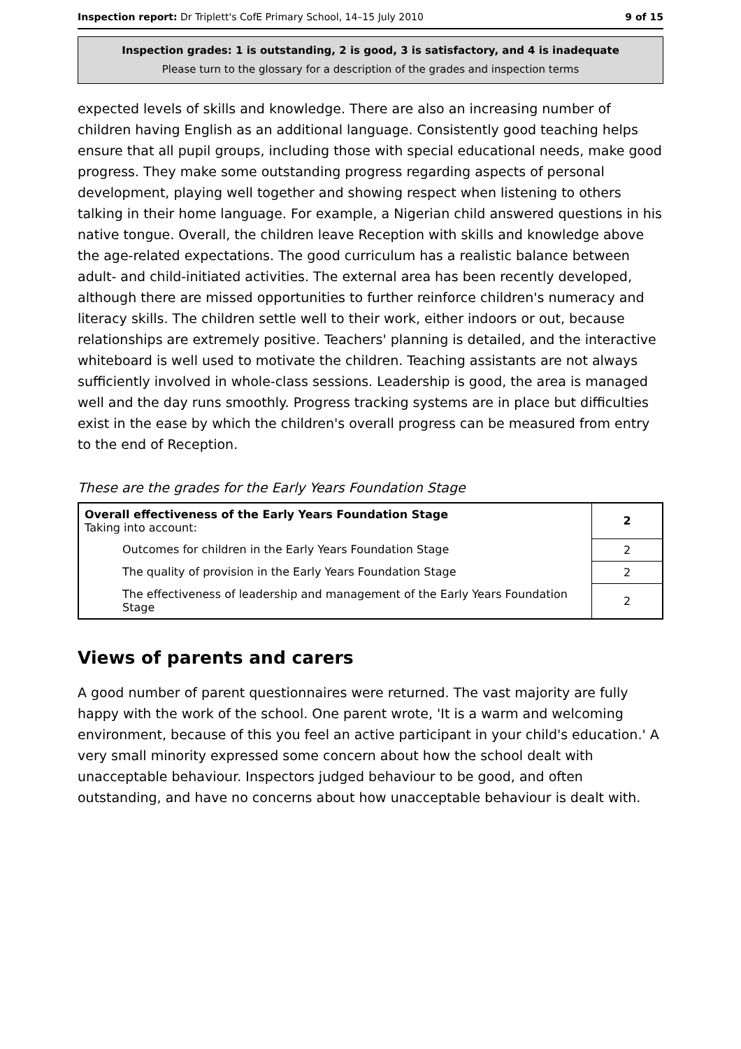Inspection report: Dr Triplett's CofE Primary School, 14–15 July 2010 9 of 15
Inspection grades: 1 is outstanding, 2 is good, 3 is satisfactory, and 4 is inadequate
Please turn to the glossary for a description of the grades and inspection terms
expected levels of skills and knowledge. There are also an increasing number of children having English as an additional language. Consistently good teaching helps ensure that all pupil groups, including those with special educational needs, make good progress. They make some outstanding progress regarding aspects of personal development, playing well together and showing respect when listening to others talking in their home language. For example, a Nigerian child answered questions in his native tongue. Overall, the children leave Reception with skills and knowledge above the age-related expectations. The good curriculum has a realistic balance between adult- and child-initiated activities. The external area has been recently developed, although there are missed opportunities to further reinforce children's numeracy and literacy skills. The children settle well to their work, either indoors or out, because relationships are extremely positive. Teachers' planning is detailed, and the interactive whiteboard is well used to motivate the children. Teaching assistants are not always sufficiently involved in whole-class sessions. Leadership is good, the area is managed well and the day runs smoothly. Progress tracking systems are in place but difficulties exist in the ease by which the children's overall progress can be measured from entry to the end of Reception.
These are the grades for the Early Years Foundation Stage
| Overall effectiveness of the Early Years Foundation Stage Taking into account: | 2 |
| Outcomes for children in the Early Years Foundation Stage | 2 |
| The quality of provision in the Early Years Foundation Stage | 2 |
| The effectiveness of leadership and management of the Early Years Foundation Stage | 2 |
Views of parents and carers
A good number of parent questionnaires were returned. The vast majority are fully happy with the work of the school. One parent wrote, 'It is a warm and welcoming environment, because of this you feel an active participant in your child's education.' A very small minority expressed some concern about how the school dealt with unacceptable behaviour. Inspectors judged behaviour to be good, and often outstanding, and have no concerns about how unacceptable behaviour is dealt with.